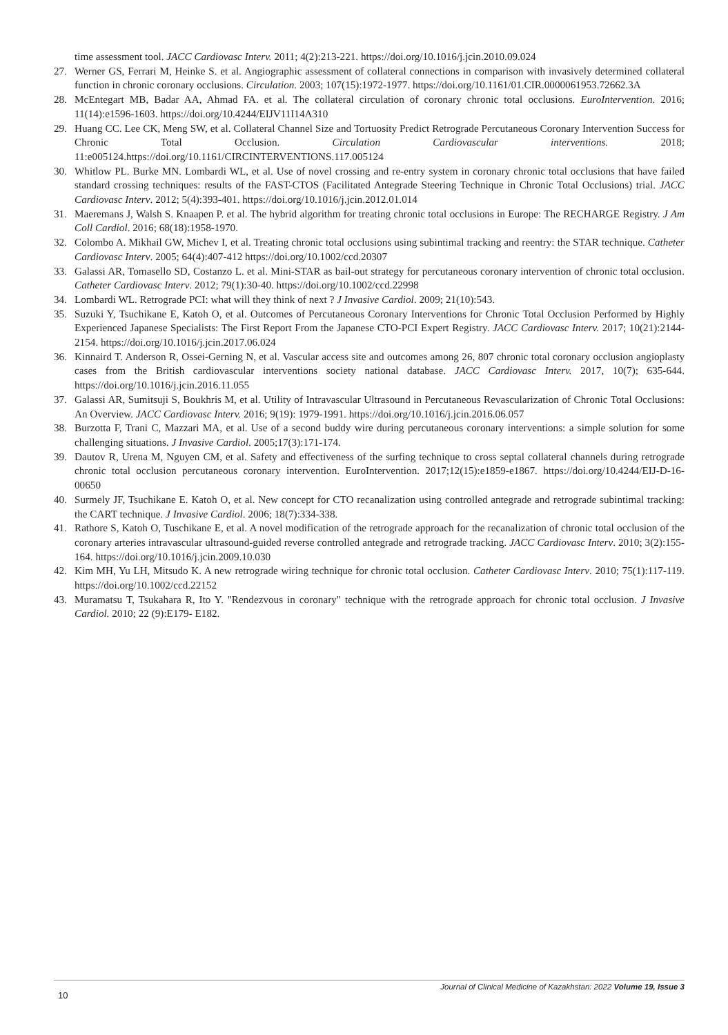time assessment tool. JACC Cardiovasc Interv. 2011; 4(2):213-221. https://doi.org/10.1016/j.jcin.2010.09.024
27. Werner GS, Ferrari M, Heinke S. et al. Angiographic assessment of collateral connections in comparison with invasively determined collateral function in chronic coronary occlusions. Circulation. 2003; 107(15):1972-1977. https://doi.org/10.1161/01.CIR.0000061953.72662.3A
28. McEntegart MB, Badar AA, Ahmad FA. et al. The collateral circulation of coronary chronic total occlusions. EuroIntervention. 2016; 11(14):e1596-1603. https://doi.org/10.4244/EIJV11I14A310
29. Huang CC. Lee CK, Meng SW, et al. Collateral Channel Size and Tortuosity Predict Retrograde Percutaneous Coronary Intervention Success for Chronic Total Occlusion. Circulation Cardiovascular interventions. 2018; 11:e005124.https://doi.org/10.1161/CIRCINTERVENTIONS.117.005124
30. Whitlow PL. Burke MN. Lombardi WL, et al. Use of novel crossing and re-entry system in coronary chronic total occlusions that have failed standard crossing techniques: results of the FAST-CTOS (Facilitated Antegrade Steering Technique in Chronic Total Occlusions) trial. JACC Cardiovasc Interv. 2012; 5(4):393-401. https://doi.org/10.1016/j.jcin.2012.01.014
31. Maeremans J, Walsh S. Knaapen P. et al. The hybrid algorithm for treating chronic total occlusions in Europe: The RECHARGE Registry. J Am Coll Cardiol. 2016; 68(18):1958-1970.
32. Colombo A. Mikhail GW, Michev I, et al. Treating chronic total occlusions using subintimal tracking and reentry: the STAR technique. Catheter Cardiovasc Interv. 2005; 64(4):407-412 https://doi.org/10.1002/ccd.20307
33. Galassi AR, Tomasello SD, Costanzo L. et al. Mini-STAR as bail-out strategy for percutaneous coronary intervention of chronic total occlusion. Catheter Cardiovasc Interv. 2012; 79(1):30-40. https://doi.org/10.1002/ccd.22998
34. Lombardi WL. Retrograde PCI: what will they think of next ? J Invasive Cardiol. 2009; 21(10):543.
35. Suzuki Y, Tsuchikane E, Katoh O, et al. Outcomes of Percutaneous Coronary Interventions for Chronic Total Occlusion Performed by Highly Experienced Japanese Specialists: The First Report From the Japanese CTO-PCI Expert Registry. JACC Cardiovasc Interv. 2017; 10(21):2144-2154. https://doi.org/10.1016/j.jcin.2017.06.024
36. Kinnaird T. Anderson R, Ossei-Gerning N, et al. Vascular access site and outcomes among 26, 807 chronic total coronary occlusion angioplasty cases from the British cardiovascular interventions society national database. JACC Cardiovasc Interv. 2017, 10(7); 635-644. https://doi.org/10.1016/j.jcin.2016.11.055
37. Galassi AR, Sumitsuji S, Boukhris M, et al. Utility of Intravascular Ultrasound in Percutaneous Revascularization of Chronic Total Occlusions: An Overview. JACC Cardiovasc Interv. 2016; 9(19): 1979-1991. https://doi.org/10.1016/j.jcin.2016.06.057
38. Burzotta F, Trani C, Mazzari MA, et al. Use of a second buddy wire during percutaneous coronary interventions: a simple solution for some challenging situations. J Invasive Cardiol. 2005;17(3):171-174.
39. Dautov R, Urena M, Nguyen CM, et al. Safety and effectiveness of the surfing technique to cross septal collateral channels during retrograde chronic total occlusion percutaneous coronary intervention. EuroIntervention. 2017;12(15):e1859-e1867. https://doi.org/10.4244/EIJ-D-16-00650
40. Surmely JF, Tsuchikane E. Katoh O, et al. New concept for CTO recanalization using controlled antegrade and retrograde subintimal tracking: the CART technique. J Invasive Cardiol. 2006; 18(7):334-338.
41. Rathore S, Katoh O, Tuschikane E, et al. A novel modification of the retrograde approach for the recanalization of chronic total occlusion of the coronary arteries intravascular ultrasound-guided reverse controlled antegrade and retrograde tracking. JACC Cardiovasc Interv. 2010; 3(2):155-164. https://doi.org/10.1016/j.jcin.2009.10.030
42. Kim MH, Yu LH, Mitsudo K. A new retrograde wiring technique for chronic total occlusion. Catheter Cardiovasc Interv. 2010; 75(1):117-119. https://doi.org/10.1002/ccd.22152
43. Muramatsu T, Tsukahara R, Ito Y. "Rendezvous in coronary" technique with the retrograde approach for chronic total occlusion. J Invasive Cardiol. 2010; 22 (9):E179- E182.
10
Journal of Clinical Medicine of Kazakhstan: 2022 Volume 19, Issue 3